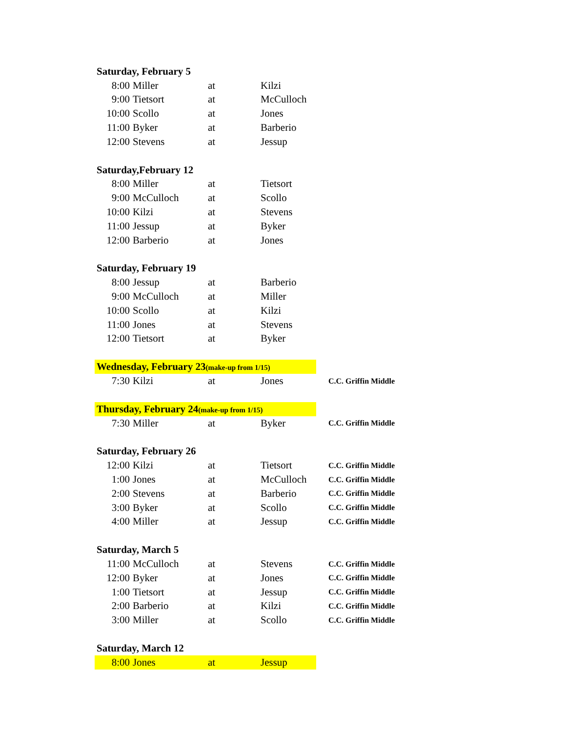| Saturday, February 5 | | | | |
| 8:00 | Miller | at | Kilzi | |
| 9:00 | Tietsort | at | McCulloch | |
| 10:00 | Scollo | at | Jones | |
| 11:00 | Byker | at | Barberio | |
| 12:00 | Stevens | at | Jessup | |
| Saturday,February 12 | | | | |
| 8:00 | Miller | at | Tietsort | |
| 9:00 | McCulloch | at | Scollo | |
| 10:00 | Kilzi | at | Stevens | |
| 11:00 | Jessup | at | Byker | |
| 12:00 | Barberio | at | Jones | |
| Saturday, February 19 | | | | |
| 8:00 | Jessup | at | Barberio | |
| 9:00 | McCulloch | at | Miller | |
| 10:00 | Scollo | at | Kilzi | |
| 11:00 | Jones | at | Stevens | |
| 12:00 | Tietsort | at | Byker | |
| Wednesday, February 23 (make-up from 1/15) | | | | |
| 7:30 | Kilzi | at | Jones | C.C. Griffin Middle |
| Thursday, February 24 (make-up from 1/15) | | | | |
| 7:30 | Miller | at | Byker | C.C. Griffin Middle |
| Saturday, February 26 | | | | |
| 12:00 | Kilzi | at | Tietsort | C.C. Griffin Middle |
| 1:00 | Jones | at | McCulloch | C.C. Griffin Middle |
| 2:00 | Stevens | at | Barberio | C.C. Griffin Middle |
| 3:00 | Byker | at | Scollo | C.C. Griffin Middle |
| 4:00 | Miller | at | Jessup | C.C. Griffin Middle |
| Saturday, March 5 | | | | |
| 11:00 | McCulloch | at | Stevens | C.C. Griffin Middle |
| 12:00 | Byker | at | Jones | C.C. Griffin Middle |
| 1:00 | Tietsort | at | Jessup | C.C. Griffin Middle |
| 2:00 | Barberio | at | Kilzi | C.C. Griffin Middle |
| 3:00 | Miller | at | Scollo | C.C. Griffin Middle |
| Saturday, March 12 | | | | |
| 8:00 | Jones | at | Jessup | |